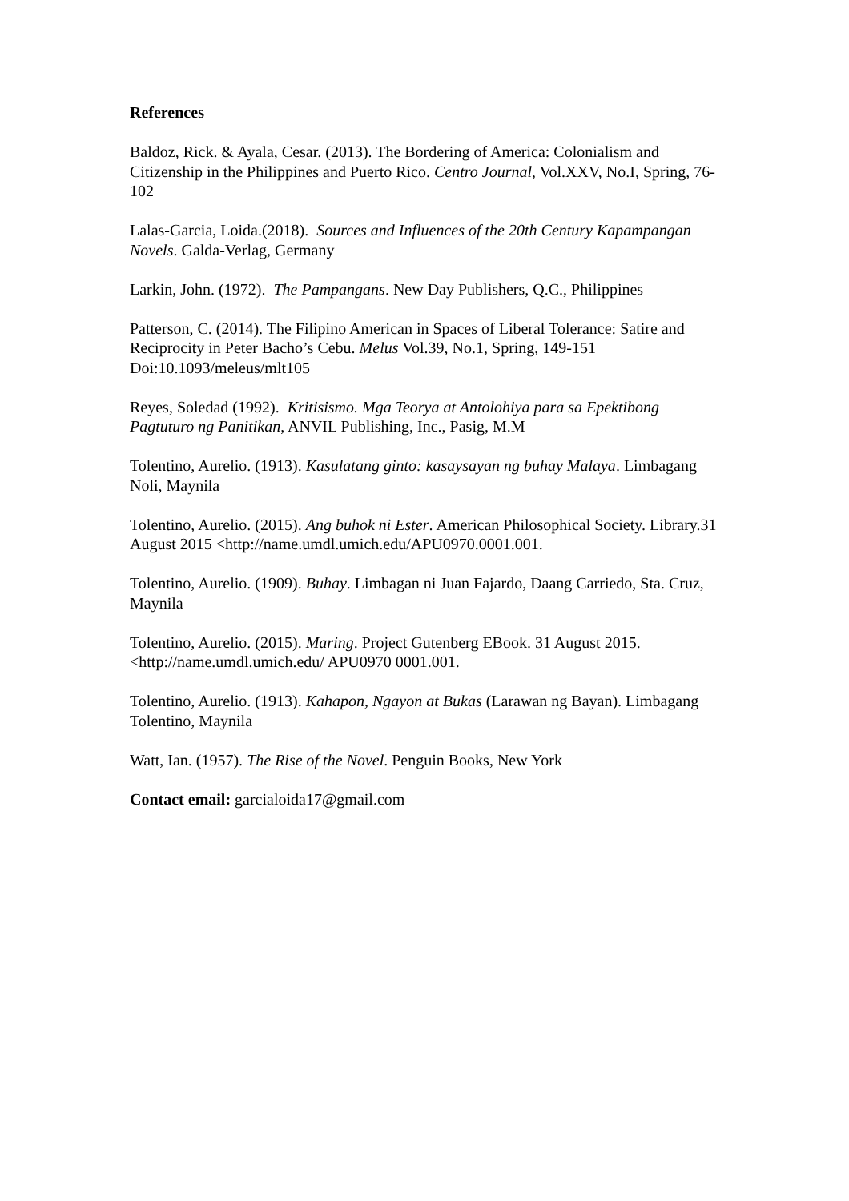References
Baldoz, Rick. & Ayala, Cesar. (2013). The Bordering of America: Colonialism and Citizenship in the Philippines and Puerto Rico. Centro Journal, Vol.XXV, No.I, Spring, 76-102
Lalas-Garcia, Loida.(2018). Sources and Influences of the 20th Century Kapampangan Novels. Galda-Verlag, Germany
Larkin, John. (1972). The Pampangans. New Day Publishers, Q.C., Philippines
Patterson, C. (2014). The Filipino American in Spaces of Liberal Tolerance: Satire and Reciprocity in Peter Bacho’s Cebu. Melus Vol.39, No.1, Spring, 149-151 Doi:10.1093/meleus/mlt105
Reyes, Soledad (1992). Kritisismo. Mga Teorya at Antolohiya para sa Epektibong Pagtuturo ng Panitikan, ANVIL Publishing, Inc., Pasig, M.M
Tolentino, Aurelio. (1913). Kasulatang ginto: kasaysayan ng buhay Malaya. Limbagang Noli, Maynila
Tolentino, Aurelio. (2015). Ang buhok ni Ester. American Philosophical Society. Library.31 August 2015 <http://name.umdl.umich.edu/APU0970.0001.001.
Tolentino, Aurelio. (1909). Buhay. Limbagan ni Juan Fajardo, Daang Carriedo, Sta. Cruz, Maynila
Tolentino, Aurelio. (2015). Maring. Project Gutenberg EBook. 31 August 2015.<http://name.umdl.umich.edu/ APU0970 0001.001.
Tolentino, Aurelio. (1913). Kahapon, Ngayon at Bukas (Larawan ng Bayan). Limbagang Tolentino, Maynila
Watt, Ian. (1957). The Rise of the Novel. Penguin Books, New York
Contact email: garcialoida17@gmail.com